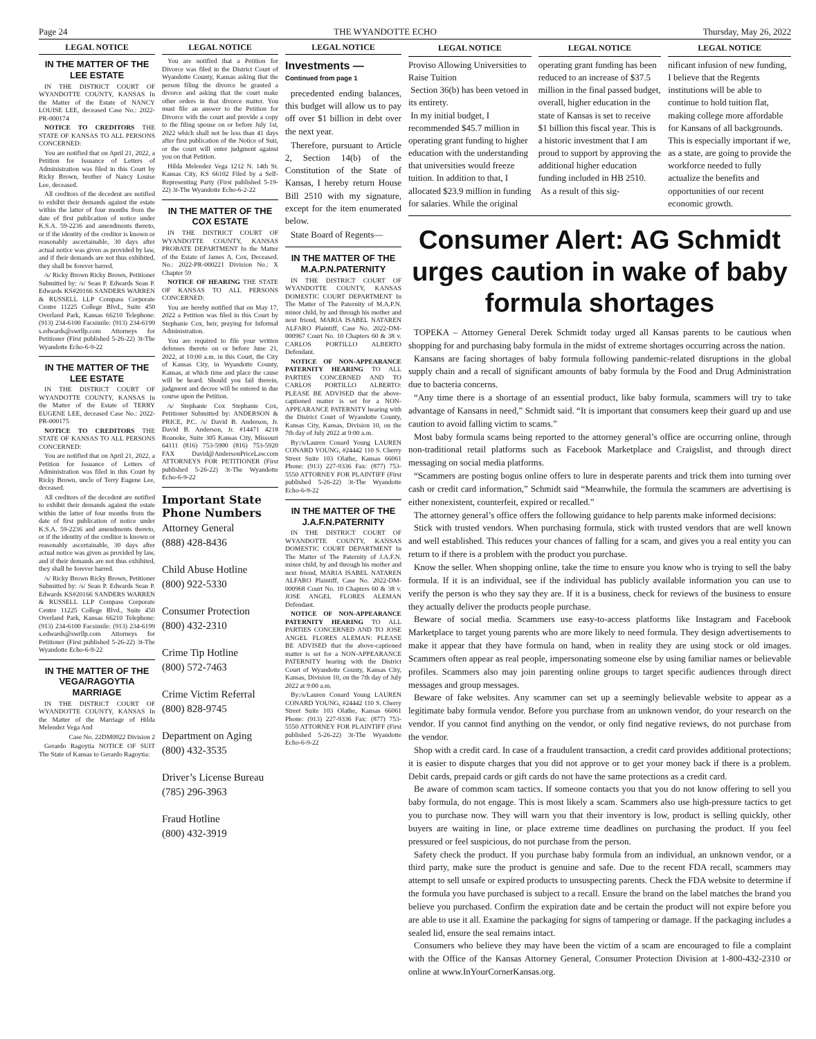Page 24 THE WYANDOTTE ECHO Thursday, May 26, 2022
LEGAL NOTICE
IN THE MATTER OF THE LEE ESTATE
IN THE DISTRICT COURT OF WYANDOTTE COUNTY, KANSAS In the Matter of the Estate of NANCY LOUISE LEE, deceased Case No.: 2022-PR-000174
NOTICE TO CREDITORS THE STATE OF KANSAS TO ALL PERSONS CONCERNED:
You are notified that on April 21, 2022, a Petition for Issuance of Letters of Administration was filed in this Court by Ricky Brown, brother of Nancy Louise Lee, deceased.
All creditors of the decedent are notified to exhibit their demands against the estate within the latter of four months from the date of first publication of notice under K.S.A. 59-2236 and amendments thereto, or if the identity of the creditor is known or reasonably ascertainable, 30 days after actual notice was given as provided by law, and if their demands are not thus exhibited, they shall be forever barred.
/s/ Ricky Brown Ricky Brown, Petitioner Submitted by: /s/ Sean P. Edwards Sean P. Edwards KS#20166 SANDERS WARREN & RUSSELL LLP Compass Corporate Centre 11225 College Blvd., Suite 450 Overland Park, Kansas 66210 Telephone: (913) 234-6100 Facsimile: (913) 234-6199 s.edwards@swrllp.com Attorneys for Petitioner (First published 5-26-22) 3t-The Wyandotte Echo-6-9-22
IN THE MATTER OF THE LEE ESTATE
IN THE DISTRICT COURT OF WYANDOTTE COUNTY, KANSAS In the Matter of the Estate of TERRY EUGENE LEE, deceased Case No.: 2022-PR-000175
NOTICE TO CREDITORS THE STATE OF KANSAS TO ALL PERSONS CONCERNED:
You are notified that on April 21, 2022, a Petition for Issuance of Letters of Administration was filed in this Court by Ricky Brown, uncle of Terry Eugene Lee, deceased.
All creditors of the decedent are notified to exhibit their demands against the estate within the latter of four months from the date of first publication of notice under K.S.A. 59-2236 and amendments thereto, or if the identity of the creditor is known or reasonably ascertainable, 30 days after actual notice was given as provided by law, and if their demands are not thus exhibited, they shall be forever barred.
/s/ Ricky Brown Ricky Brown, Petitioner Submitted by: /s/ Sean P. Edwards Sean P. Edwards KS#20166 SANDERS WARREN & RUSSELL LLP Compass Corporate Centre 11225 College Blvd., Suite 450 Overland Park, Kansas 66210 Telephone: (913) 234-6100 Facsimile: (913) 234-6199 s.edwards@swrllp.com Attorneys for Petitioner (First published 5-26-22) 3t-The Wyandotte Echo-6-9-22
IN THE MATTER OF THE VEGA/RAGOYTIA MARRIAGE
IN THE DISTRICT COURT OF WYANDOTTE COUNTY, KANSAS In the Matter of the Marriage of Hilda Melendez Vega And
Case No. 22DM0922 Division 2
Gerardo Ragoytia NOTICE OF SUIT The State of Kansas to Gerardo Ragoytia:
LEGAL NOTICE
You are notified that a Petition for Divorce was filed in the District Court of Wyandotte County, Kansas asking that the person filing the divorce be granted a divorce and asking that the court make other orders in that divorce matter. You must file an answer to the Petition for Divorce with the court and provide a copy to the filing spouse on or before July 1st, 2022 which shall not be less than 41 days after first publication of the Notice of Suit, or the court will enter judgment against you on that Petition.
Hilda Melendez Vega 1212 N. 14th St. Kansas City, KS 66102 Filed by a Self-Representing Party (First published 5-19-22) 3t-The Wyandotte Echo-6-2-22
IN THE MATTER OF THE COX ESTATE
IN THE DISTRICT COURT OF WYANDOTTE COUNTY, KANSAS PROBATE DEPARTMENT In the Matter of the Estate of James A. Cox, Deceased. No.: 2022-PR-000221 Division No.: X Chapter 59
NOTICE OF HEARING THE STATE OF KANSAS TO ALL PERSONS CONCERNED:
You are hereby notified that on May 17, 2022 a Petition was filed in this Court by Stephanie Cox, heir, praying for Informal Administration.
You are required to file your written defenses thereto on or before June 21, 2022, at 10:00 a.m. in this Court, the City of Kansas City, in Wyandotte County, Kansas, at which time and place the cause will be heard. Should you fail therein, judgment and decree will be entered in due course upon the Petition.
/s/ Stephanie Cox Stephanie Cox, Petitioner Submitted by: ANDERSON & PRICE, P.C. /s/ David B. Anderson, Jr. David B. Anderson, Jr. #14471 4218 Roanoke, Suite 305 Kansas City, Missouri 64111 (816) 753-5900 (816) 753-5920 FAX David@AndersonPriceLaw.com ATTORNEYS FOR PETITIONER (First published 5-26-22) 3t-The Wyandotte Echo-6-9-22
Important State Phone Numbers
Attorney General
(888) 428-8436
Child Abuse Hotline
(800) 922-5330
Consumer Protection
(800) 432-2310
Crime Tip Hotline
(800) 572-7463
Crime Victim Referral
(800) 828-9745
Department on Aging
(800) 432-3535
Driver’s License Bureau
(785) 296-3963
Fraud Hotline
(800) 432-3919
LEGAL NOTICE
Investments —
Continued from page 1
precedented ending balances, this budget will allow us to pay off over $1 billion in debt over the next year.
Therefore, pursuant to Article 2, Section 14(b) of the Constitution of the State of Kansas, I hereby return House Bill 2510 with my signature, except for the item enumerated below.
State Board of Regents—
IN THE MATTER OF THE M.A.P.N.PATERNITY
IN THE DISTRICT COURT OF WYANDOTTE COUNTY, KANSAS DOMESTIC COURT DEPARTMENT In The Matter of The Paternity of M.A.P.N. minor child, by and through his mother and next friend, MARIA ISABEL NATAREN ALFARO Plaintiff, Case No. 2022-DM-000967 Court No. 10 Chapters 60 & 38 v. CARLOS PORTILLO ALBERTO Defendant.
NOTICE OF NON-APPEARANCE PATERNITY HEARING TO ALL PARTIES CONCERNED AND TO CARLOS PORTILLO ALBERTO: PLEASE BE ADVISED that the above-captioned matter is set for a NON-APPEARANCE PATERNITY hearing with the District Court of Wyandotte County, Kansas City, Kansas, Division 10, on the 7th day of July 2022 at 9:00 a.m.
By:/s/Lauren Conard Young LAUREN CONARD YOUNG, #24442 110 S. Cherry Street Suite 103 Olathe, Kansas 66061 Phone: (913) 227-9336 Fax: (877) 753-5550 ATTORNEY FOR PLAINTIFF (First published 5-26-22) 3t-The Wyandotte Echo-6-9-22
IN THE MATTER OF THE J.A.F.N.PATERNITY
IN THE DISTRICT COURT OF WYANDOTTE COUNTY, KANSAS DOMESTIC COURT DEPARTMENT In The Matter of The Paternity of J.A.F.N. minor child, by and through his mother and next friend, MARIA ISABEL NATAREN ALFARO Plaintiff, Case No. 2022-DM-000968 Court No. 10 Chapters 60 & 38 v. JOSE ANGEL FLORES ALEMAN Defendant.
NOTICE OF NON-APPEARANCE PATERNITY HEARING TO ALL PARTIES CONCERNED AND TO JOSE ANGEL FLORES ALEMAN: PLEASE BE ADVISED that the above-captioned matter is set for a NON-APPEARANCE PATERNITY hearing with the District Court of Wyandotte County, Kansas City, Kansas, Division 10, on the 7th day of July 2022 at 9:00 a.m.
By:/s/Lauren Conard Young LAUREN CONARD YOUNG, #24442 110 S. Cherry Street Suite 103 Olathe, Kansas 66061 Phone: (913) 227-9336 Fax: (877) 753-5550 ATTORNEY FOR PLAINTIFF (First published 5-26-22) 3t-The Wyandotte Echo-6-9-22
LEGAL NOTICE
Proviso Allowing Universities to Raise Tuition
Section 36(b) has been vetoed in its entirety.
In my initial budget, I recommended $45.7 million in operating grant funding to higher education with the understanding that universities would freeze tuition. In addition to that, I allocated $23.9 million in funding for salaries. While the original
LEGAL NOTICE
operating grant funding has been reduced to an increase of $37.5 million in the final passed budget, overall, higher education in the state of Kansas is set to receive $1 billion this fiscal year. This is a historic investment that I am proud to support by approving the additional higher education funding included in HB 2510.
As a result of this sig-
LEGAL NOTICE
nificant infusion of new funding, I believe that the Regents institutions will be able to continue to hold tuition flat, making college more affordable for Kansans of all backgrounds. This is especially important if we, as a state, are going to provide the workforce needed to fully actualize the benefits and opportunities of our recent economic growth.
Consumer Alert: AG Schmidt urges caution in wake of baby formula shortages
TOPEKA – Attorney General Derek Schmidt today urged all Kansas parents to be cautious when shopping for and purchasing baby formula in the midst of extreme shortages occurring across the nation.
Kansans are facing shortages of baby formula following pandemic-related disruptions in the global supply chain and a recall of significant amounts of baby formula by the Food and Drug Administration due to bacteria concerns.
“Any time there is a shortage of an essential product, like baby formula, scammers will try to take advantage of Kansans in need,” Schmidt said. “It is important that consumers keep their guard up and use caution to avoid falling victim to scams.”
Most baby formula scams being reported to the attorney general’s office are occurring online, through non-traditional retail platforms such as Facebook Marketplace and Craigslist, and through direct messaging on social media platforms.
“Scammers are posting bogus online offers to lure in desperate parents and trick them into turning over cash or credit card information,” Schmidt said “Meanwhile, the formula the scammers are advertising is either nonexistent, counterfeit, expired or recalled.”
The attorney general’s office offers the following guidance to help parents make informed decisions:
Stick with trusted vendors. When purchasing formula, stick with trusted vendors that are well known and well established. This reduces your chances of falling for a scam, and gives you a real entity you can return to if there is a problem with the product you purchase.
Know the seller. When shopping online, take the time to ensure you know who is trying to sell the baby formula. If it is an individual, see if the individual has publicly available information you can use to verify the person is who they say they are. If it is a business, check for reviews of the business to ensure they actually deliver the products people purchase.
Beware of social media. Scammers use easy-to-access platforms like Instagram and Facebook Marketplace to target young parents who are more likely to need formula. They design advertisements to make it appear that they have formula on hand, when in reality they are using stock or old images. Scammers often appear as real people, impersonating someone else by using familiar names or believable profiles. Scammers also may join parenting online groups to target specific audiences through direct messages and group messages.
Beware of fake websites. Any scammer can set up a seemingly believable website to appear as a legitimate baby formula vendor. Before you purchase from an unknown vendor, do your research on the vendor. If you cannot find anything on the vendor, or only find negative reviews, do not purchase from the vendor.
Shop with a credit card. In case of a fraudulent transaction, a credit card provides additional protections; it is easier to dispute charges that you did not approve or to get your money back if there is a problem. Debit cards, prepaid cards or gift cards do not have the same protections as a credit card.
Be aware of common scam tactics. If someone contacts you that you do not know offering to sell you baby formula, do not engage. This is most likely a scam. Scammers also use high-pressure tactics to get you to purchase now. They will warn you that their inventory is low, product is selling quickly, other buyers are waiting in line, or place extreme time deadlines on purchasing the product. If you feel pressured or feel suspicious, do not purchase from the person.
Safety check the product. If you purchase baby formula from an individual, an unknown vendor, or a third party, make sure the product is genuine and safe. Due to the recent FDA recall, scammers may attempt to sell unsafe or expired products to unsuspecting parents. Check the FDA website to determine if the formula you have purchased is subject to a recall. Ensure the brand on the label matches the brand you believe you purchased. Confirm the expiration date and be certain the product will not expire before you are able to use it all. Examine the packaging for signs of tampering or damage. If the packaging includes a sealed lid, ensure the seal remains intact.
Consumers who believe they may have been the victim of a scam are encouraged to file a complaint with the Office of the Kansas Attorney General, Consumer Protection Division at 1-800-432-2310 or online at www.InYourCornerKansas.org.